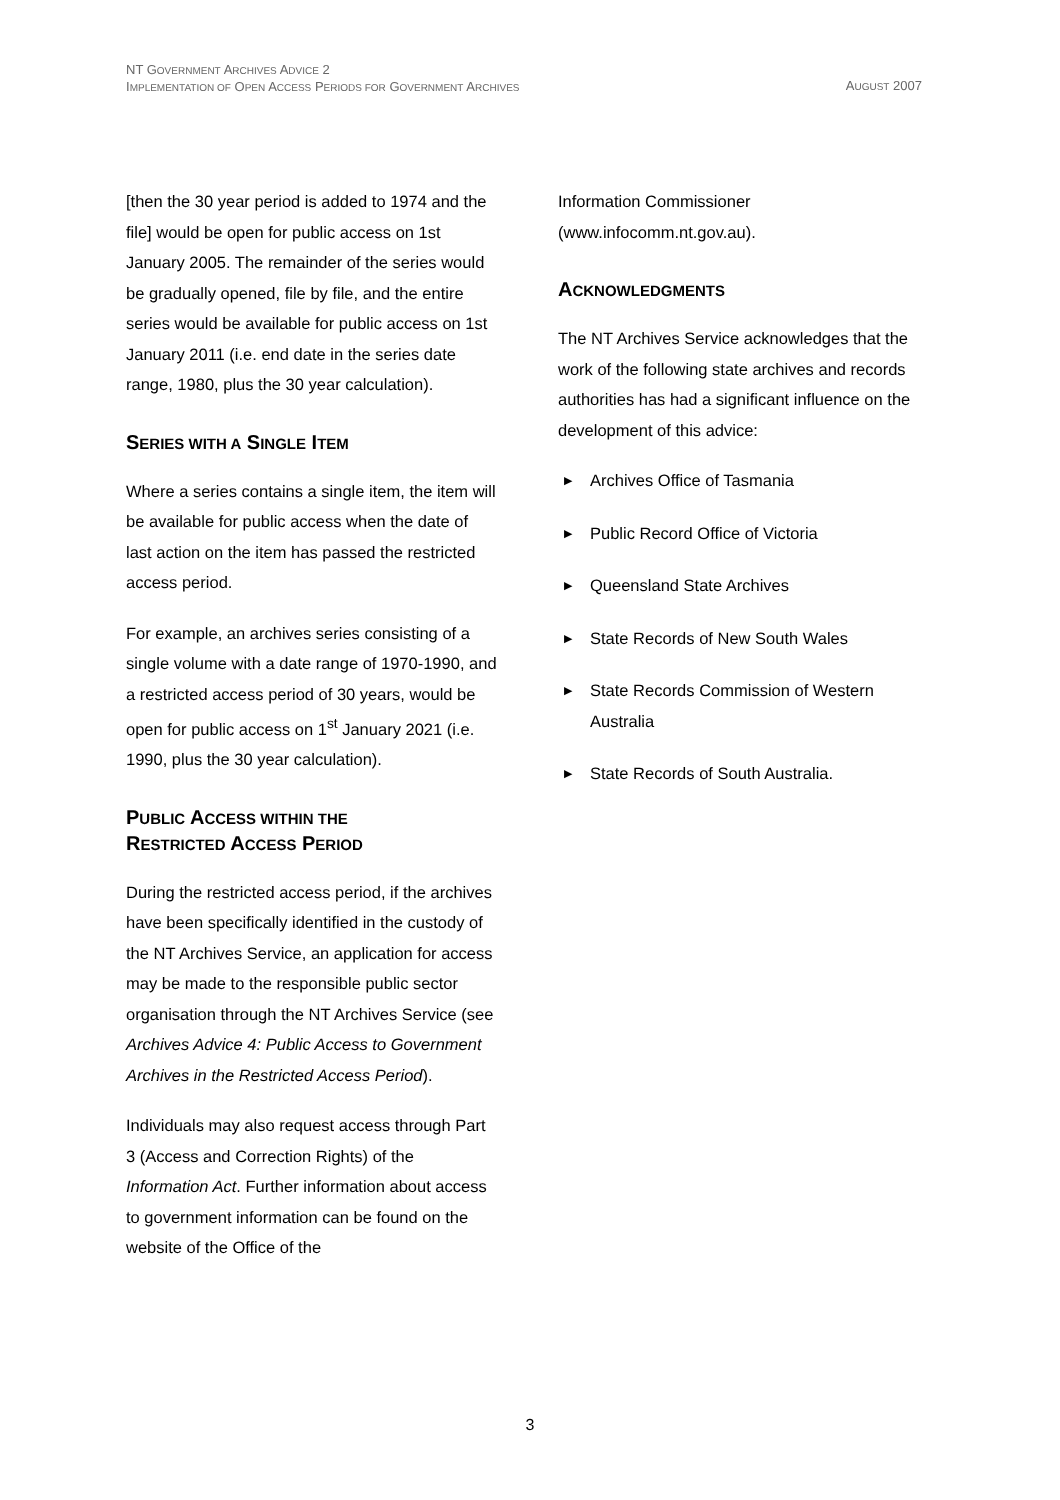NT GOVERNMENT ARCHIVES ADVICE 2
IMPLEMENTATION OF OPEN ACCESS PERIODS FOR GOVERNMENT ARCHIVES
AUGUST 2007
[then the 30 year period is added to 1974 and the file] would be open for public access on 1st January 2005. The remainder of the series would be gradually opened, file by file, and the entire series would be available for public access on 1st January 2011 (i.e. end date in the series date range, 1980, plus the 30 year calculation).
SERIES WITH A SINGLE ITEM
Where a series contains a single item, the item will be available for public access when the date of last action on the item has passed the restricted access period.
For example, an archives series consisting of a single volume with a date range of 1970-1990, and a restricted access period of 30 years, would be open for public access on 1<sup>st</sup> January 2021 (i.e. 1990, plus the 30 year calculation).
PUBLIC ACCESS WITHIN THE
RESTRICTED ACCESS PERIOD
During the restricted access period, if the archives have been specifically identified in the custody of the NT Archives Service, an application for access may be made to the responsible public sector organisation through the NT Archives Service (see Archives Advice 4: Public Access to Government Archives in the Restricted Access Period).
Individuals may also request access through Part 3 (Access and Correction Rights) of the Information Act. Further information about access to government information can be found on the website of the Office of the
Information Commissioner (www.infocomm.nt.gov.au).
ACKNOWLEDGMENTS
The NT Archives Service acknowledges that the work of the following state archives and records authorities has had a significant influence on the development of this advice:
▶ Archives Office of Tasmania
▶ Public Record Office of Victoria
▶ Queensland State Archives
▶ State Records of New South Wales
▶ State Records Commission of Western Australia
▶ State Records of South Australia.
3